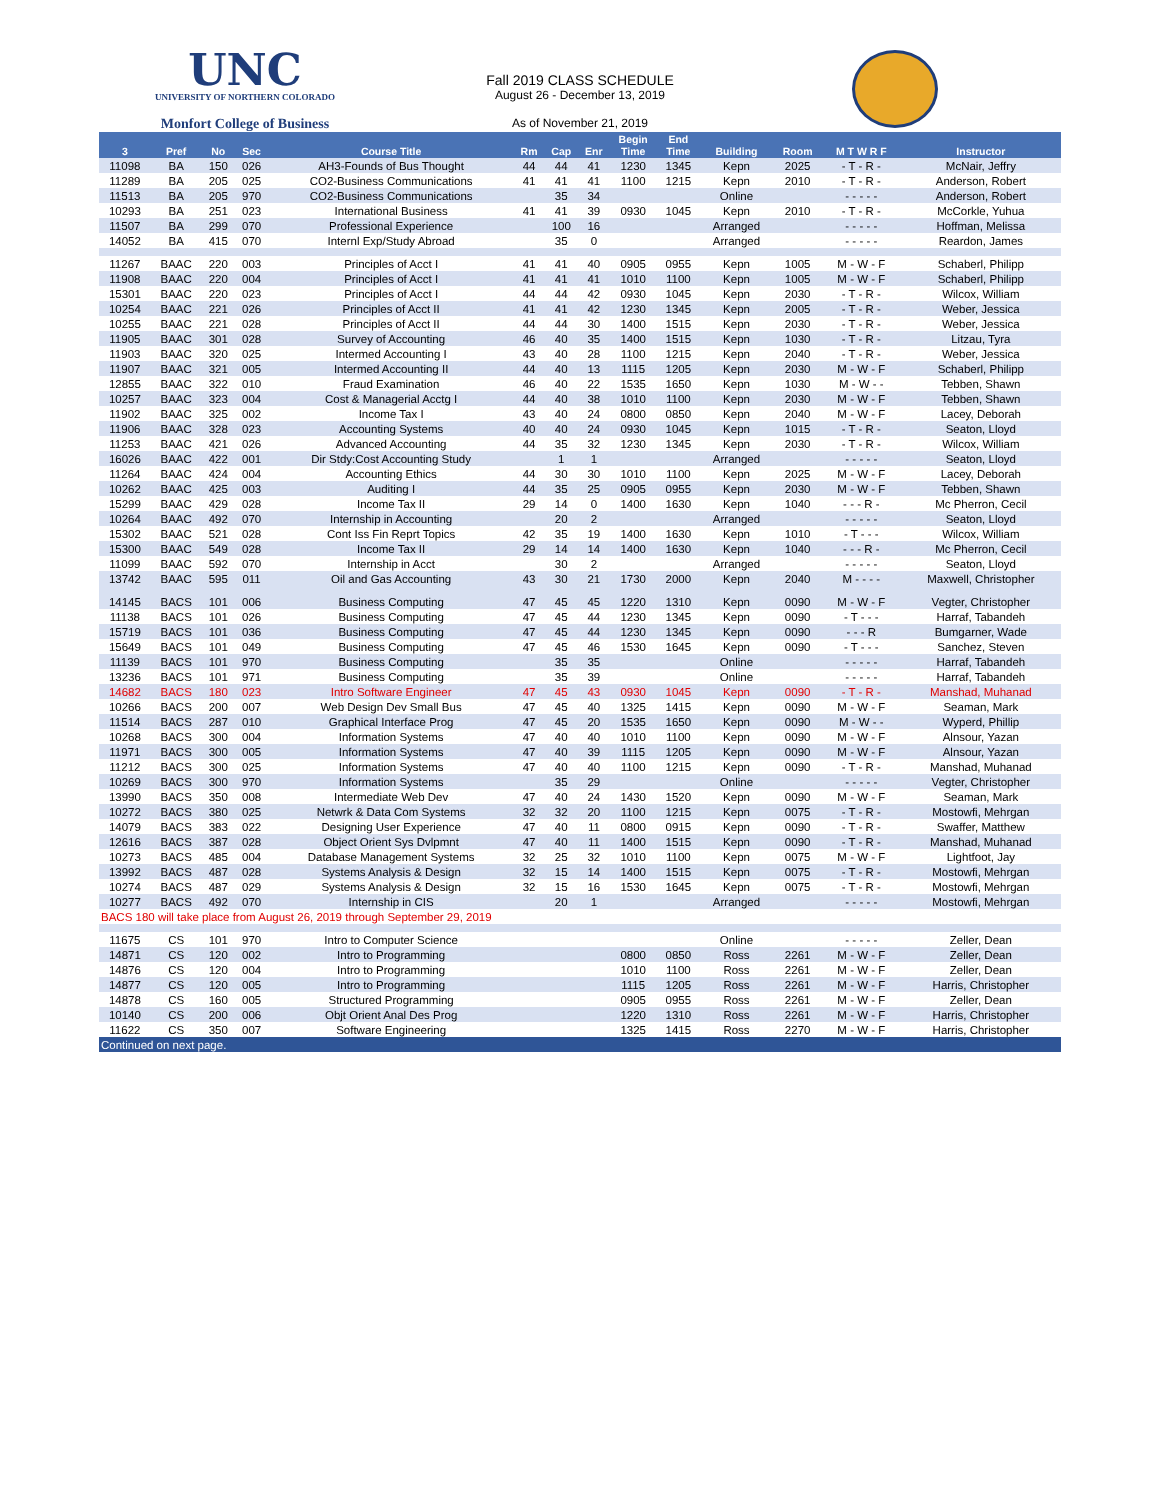UNC
UNIVERSITY OF NORTHERN COLORADO
Monfort College of Business
Fall 2019 CLASS SCHEDULE
August 26 - December 13, 2019
As of November 21, 2019
| 3 | Pref | No | Sec | Course Title | Rm | Cap | Enr | Begin Time | End Time | Building | Room | M T W R F | Instructor |
| --- | --- | --- | --- | --- | --- | --- | --- | --- | --- | --- | --- | --- | --- |
| 11098 | BA | 150 | 026 | AH3-Founds of Bus Thought | 44 | 44 | 41 | 1230 | 1345 | Kepn | 2025 | - T - R - | McNair, Jeffry |
| 11289 | BA | 205 | 025 | CO2-Business Communications | 41 | 41 | 41 | 1100 | 1215 | Kepn | 2010 | - T - R - | Anderson, Robert |
| 11513 | BA | 205 | 970 | CO2-Business Communications | | 35 | 34 | | | Online | | - - - - - | Anderson, Robert |
| 10293 | BA | 251 | 023 | International Business | 41 | 41 | 39 | 0930 | 1045 | Kepn | 2010 | - T - R - | McCorkle, Yuhua |
| 11507 | BA | 299 | 070 | Professional Experience | | 100 | 16 | | | Arranged | | - - - - - | Hoffman, Melissa |
| 14052 | BA | 415 | 070 | Internl Exp/Study Abroad | | 35 | 0 | | | Arranged | | - - - - - | Reardon, James |
| 11267 | BAAC | 220 | 003 | Principles of Acct I | 41 | 41 | 40 | 0905 | 0955 | Kepn | 1005 | M - W - F | Schaberl, Philipp |
| 11908 | BAAC | 220 | 004 | Principles of Acct I | 41 | 41 | 41 | 1010 | 1100 | Kepn | 1005 | M - W - F | Schaberl, Philipp |
| 15301 | BAAC | 220 | 023 | Principles of Acct I | 44 | 44 | 42 | 0930 | 1045 | Kepn | 2030 | - T - R - | Wilcox, William |
| 10254 | BAAC | 221 | 026 | Principles of Acct II | 41 | 41 | 42 | 1230 | 1345 | Kepn | 2005 | - T - R - | Weber, Jessica |
| 10255 | BAAC | 221 | 028 | Principles of Acct II | 44 | 44 | 30 | 1400 | 1515 | Kepn | 2030 | - T - R - | Weber, Jessica |
| 11905 | BAAC | 301 | 028 | Survey of Accounting | 46 | 40 | 35 | 1400 | 1515 | Kepn | 1030 | - T - R - | Litzau, Tyra |
| 11903 | BAAC | 320 | 025 | Intermed Accounting I | 43 | 40 | 28 | 1100 | 1215 | Kepn | 2040 | - T - R - | Weber, Jessica |
| 11907 | BAAC | 321 | 005 | Intermed Accounting II | 44 | 40 | 13 | 1115 | 1205 | Kepn | 2030 | M - W - F | Schaberl, Philipp |
| 12855 | BAAC | 322 | 010 | Fraud Examination | 46 | 40 | 22 | 1535 | 1650 | Kepn | 1030 | M - W - - | Tebben, Shawn |
| 10257 | BAAC | 323 | 004 | Cost & Managerial Acctg I | 44 | 40 | 38 | 1010 | 1100 | Kepn | 2030 | M - W - F | Tebben, Shawn |
| 11902 | BAAC | 325 | 002 | Income Tax I | 43 | 40 | 24 | 0800 | 0850 | Kepn | 2040 | M - W - F | Lacey, Deborah |
| 11906 | BAAC | 328 | 023 | Accounting Systems | 40 | 40 | 24 | 0930 | 1045 | Kepn | 1015 | - T - R - | Seaton, Lloyd |
| 11253 | BAAC | 421 | 026 | Advanced Accounting | 44 | 35 | 32 | 1230 | 1345 | Kepn | 2030 | - T - R - | Wilcox, William |
| 16026 | BAAC | 422 | 001 | Dir Stdy:Cost Accounting Study | | 1 | 1 | | | Arranged | | - - - - - | Seaton, Lloyd |
| 11264 | BAAC | 424 | 004 | Accounting Ethics | 44 | 30 | 30 | 1010 | 1100 | Kepn | 2025 | M - W - F | Lacey, Deborah |
| 10262 | BAAC | 425 | 003 | Auditing I | 44 | 35 | 25 | 0905 | 0955 | Kepn | 2030 | M - W - F | Tebben, Shawn |
| 15299 | BAAC | 429 | 028 | Income Tax II | 29 | 14 | 0 | 1400 | 1630 | Kepn | 1040 | - - - R - | Mc Pherron, Cecil |
| 10264 | BAAC | 492 | 070 | Internship in Accounting | | 20 | 2 | | | Arranged | | - - - - - | Seaton, Lloyd |
| 15302 | BAAC | 521 | 028 | Cont Iss Fin Reprt Topics | 42 | 35 | 19 | 1400 | 1630 | Kepn | 1010 | - T - - - | Wilcox, William |
| 15300 | BAAC | 549 | 028 | Income Tax II | 29 | 14 | 14 | 1400 | 1630 | Kepn | 1040 | - - - R - | Mc Pherron, Cecil |
| 11099 | BAAC | 592 | 070 | Internship in Acct | | 30 | 2 | | | Arranged | | - - - - - | Seaton, Lloyd |
| 13742 | BAAC | 595 | 011 | Oil and Gas Accounting | 43 | 30 | 21 | 1730 | 2000 | Kepn | 2040 | M - - - - | Maxwell, Christopher |
| 14145 | BACS | 101 | 006 | Business Computing | 47 | 45 | 45 | 1220 | 1310 | Kepn | 0090 | M - W - F | Vegter, Christopher |
| 11138 | BACS | 101 | 026 | Business Computing | 47 | 45 | 44 | 1230 | 1345 | Kepn | 0090 | - T - - - | Harraf, Tabandeh |
| 15719 | BACS | 101 | 036 | Business Computing | 47 | 45 | 44 | 1230 | 1345 | Kepn | 0090 | - - - R | Bumgarner, Wade |
| 15649 | BACS | 101 | 049 | Business Computing | 47 | 45 | 46 | 1530 | 1645 | Kepn | 0090 | - T - - - | Sanchez, Steven |
| 11139 | BACS | 101 | 970 | Business Computing | | 35 | 35 | | | Online | | - - - - - | Harraf, Tabandeh |
| 13236 | BACS | 101 | 971 | Business Computing | | 35 | 39 | | | Online | | - - - - - | Harraf, Tabandeh |
| 14682 | BACS | 180 | 023 | Intro Software Engineer | 47 | 45 | 43 | 0930 | 1045 | Kepn | 0090 | - T - R - | Manshad, Muhanad |
| 10266 | BACS | 200 | 007 | Web Design Dev Small Bus | 47 | 45 | 40 | 1325 | 1415 | Kepn | 0090 | M - W - F | Seaman, Mark |
| 11514 | BACS | 287 | 010 | Graphical Interface Prog | 47 | 45 | 20 | 1535 | 1650 | Kepn | 0090 | M - W - - | Wyperd, Phillip |
| 10268 | BACS | 300 | 004 | Information Systems | 47 | 40 | 40 | 1010 | 1100 | Kepn | 0090 | M - W - F | Alnsour, Yazan |
| 11971 | BACS | 300 | 005 | Information Systems | 47 | 40 | 39 | 1115 | 1205 | Kepn | 0090 | M - W - F | Alnsour, Yazan |
| 11212 | BACS | 300 | 025 | Information Systems | 47 | 40 | 40 | 1100 | 1215 | Kepn | 0090 | - T - R - | Manshad, Muhanad |
| 10269 | BACS | 300 | 970 | Information Systems | | 35 | 29 | | | Online | | - - - - - | Vegter, Christopher |
| 13990 | BACS | 350 | 008 | Intermediate Web Dev | 47 | 40 | 24 | 1430 | 1520 | Kepn | 0090 | M - W - F | Seaman, Mark |
| 10272 | BACS | 380 | 025 | Netwrk & Data Com Systems | 32 | 32 | 20 | 1100 | 1215 | Kepn | 0075 | - T - R - | Mostowfi, Mehrgan |
| 14079 | BACS | 383 | 022 | Designing User Experience | 47 | 40 | 11 | 0800 | 0915 | Kepn | 0090 | - T - R - | Swaffer, Matthew |
| 12616 | BACS | 387 | 028 | Object Orient Sys Dvlpmnt | 47 | 40 | 11 | 1400 | 1515 | Kepn | 0090 | - T - R - | Manshad, Muhanad |
| 10273 | BACS | 485 | 004 | Database Management Systems | 32 | 25 | 32 | 1010 | 1100 | Kepn | 0075 | M - W - F | Lightfoot, Jay |
| 13992 | BACS | 487 | 028 | Systems Analysis & Design | 32 | 15 | 14 | 1400 | 1515 | Kepn | 0075 | - T - R - | Mostowfi, Mehrgan |
| 10274 | BACS | 487 | 029 | Systems Analysis & Design | 32 | 15 | 16 | 1530 | 1645 | Kepn | 0075 | - T - R - | Mostowfi, Mehrgan |
| 10277 | BACS | 492 | 070 | Internship in CIS | | 20 | 1 | | | Arranged | | - - - - - | Mostowfi, Mehrgan |
| BACS 180 will take place from August 26, 2019 through September 29, 2019 | | | | | | | | | | | | | |
| 11675 | CS | 101 | 970 | Intro to Computer Science | | | | | | Online | | - - - - - | Zeller, Dean |
| 14871 | CS | 120 | 002 | Intro to Programming | | | | 0800 | 0850 | Ross | 2261 | M - W - F | Zeller, Dean |
| 14876 | CS | 120 | 004 | Intro to Programming | | | | 1010 | 1100 | Ross | 2261 | M - W - F | Zeller, Dean |
| 14877 | CS | 120 | 005 | Intro to Programming | | | | 1115 | 1205 | Ross | 2261 | M - W - F | Harris, Christopher |
| 14878 | CS | 160 | 005 | Structured Programming | | | | 0905 | 0955 | Ross | 2261 | M - W - F | Zeller, Dean |
| 10140 | CS | 200 | 006 | Objt Orient Anal Des Prog | | | | 1220 | 1310 | Ross | 2261 | M - W - F | Harris, Christopher |
| 11622 | CS | 350 | 007 | Software Engineering | | | | 1325 | 1415 | Ross | 2270 | M - W - F | Harris, Christopher |
| Continued on next page. | | | | | | | | | | | | | |